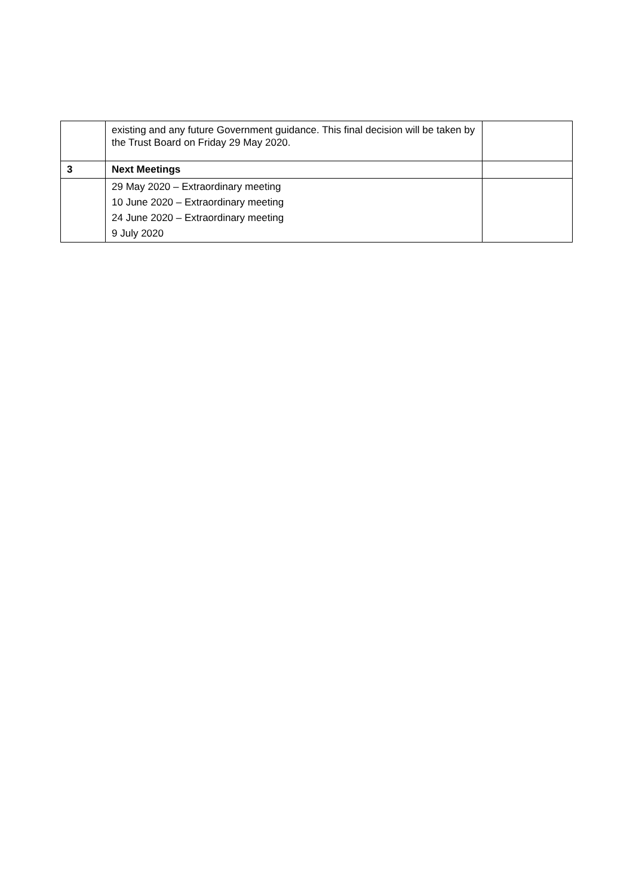| | existing and any future Government guidance. This final decision will be taken by the Trust Board on Friday 29 May 2020. | |
| 3 | Next Meetings | |
| | 29 May 2020 – Extraordinary meeting 10 June 2020 – Extraordinary meeting 24 June 2020 – Extraordinary meeting 9 July 2020 | |